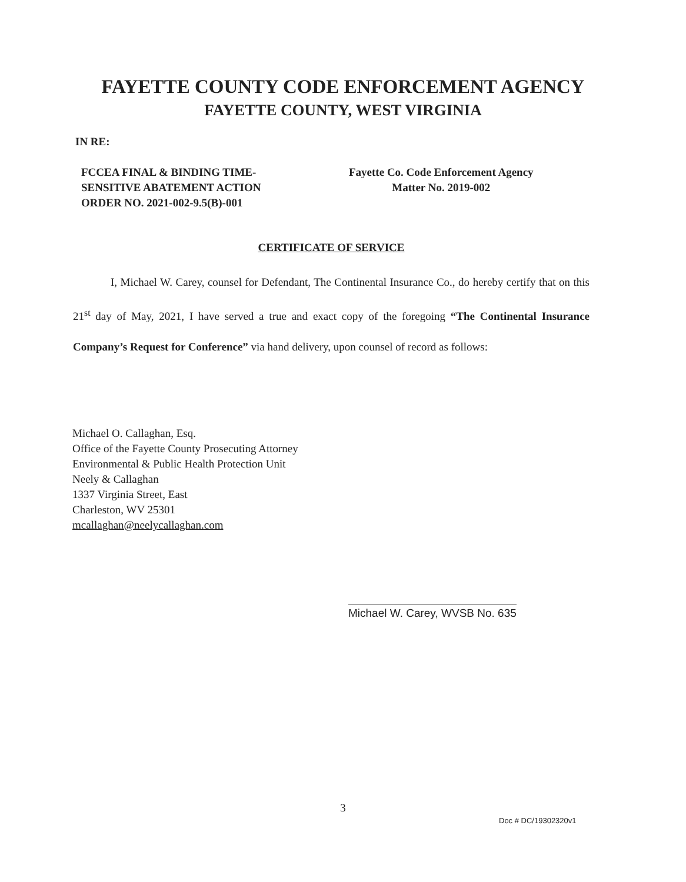FAYETTE COUNTY CODE ENFORCEMENT AGENCY
FAYETTE COUNTY, WEST VIRGINIA
IN RE:
FCCEA FINAL & BINDING TIME-
SENSITIVE ABATEMENT ACTION
ORDER NO. 2021-002-9.5(B)-001
Fayette Co. Code Enforcement Agency
Matter No. 2019-002
CERTIFICATE OF SERVICE
I, Michael W. Carey, counsel for Defendant, The Continental Insurance Co., do hereby certify that on this 21<sup>st</sup> day of May, 2021, I have served a true and exact copy of the foregoing “The Continental Insurance Company’s Request for Conference” via hand delivery, upon counsel of record as follows:
Michael O. Callaghan, Esq.
Office of the Fayette County Prosecuting Attorney
Environmental & Public Health Protection Unit
Neely & Callaghan
1337 Virginia Street, East
Charleston, WV 25301
mcallaghan@neelycallaghan.com
Michael W. Carey, WVSB No. 635
3
Doc # DC/19302320v1